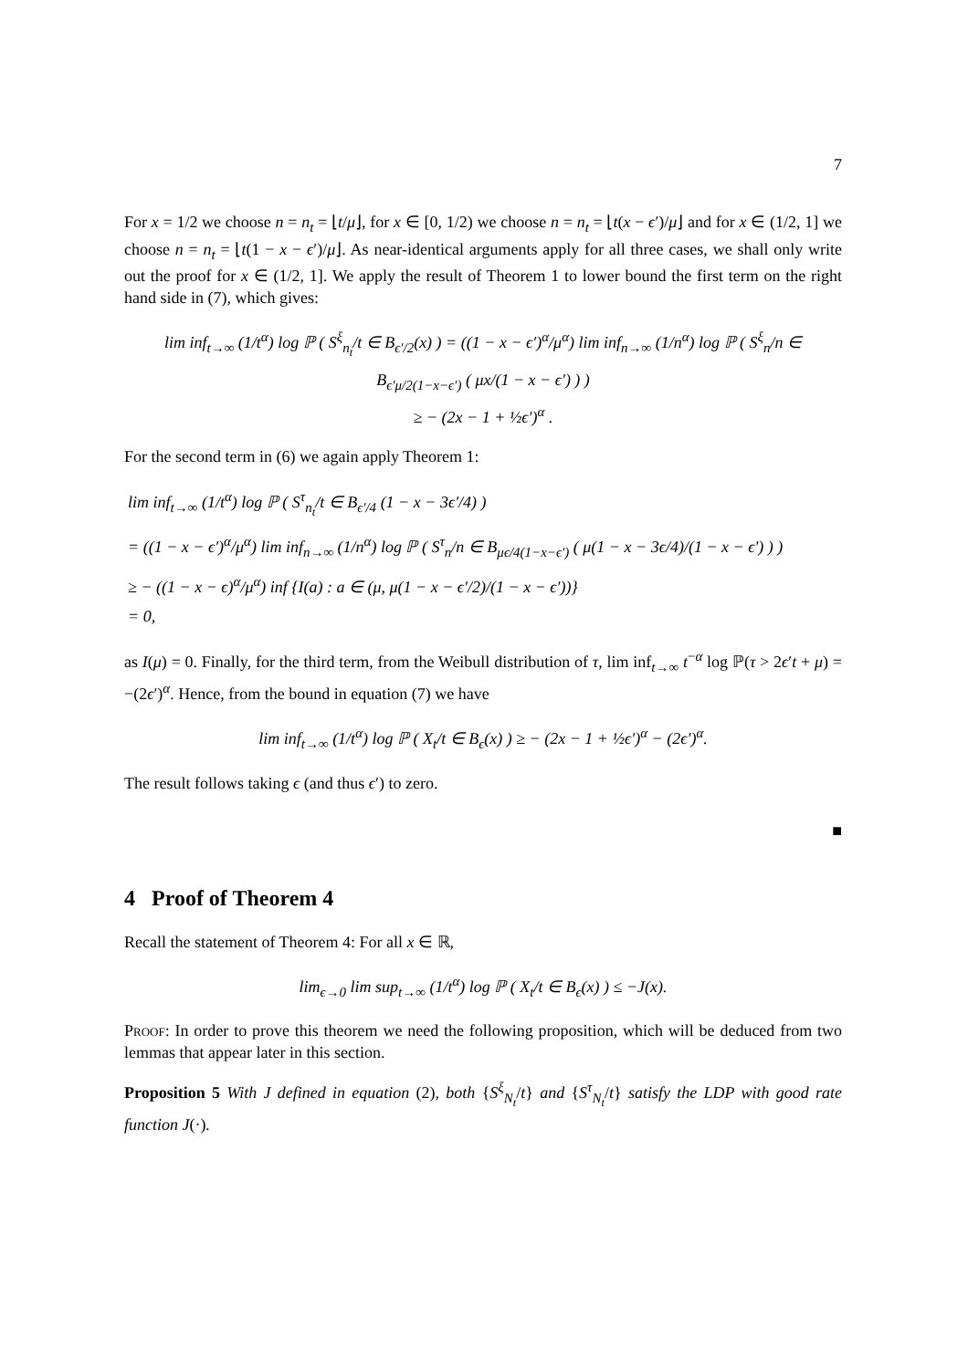7
For x = 1/2 we choose n = n<sub>t</sub> = ⌊t/μ⌋, for x ∈ [0, 1/2) we choose n = n<sub>t</sub> = ⌊t(x − ϵ′)/μ⌋ and for x ∈ (1/2, 1] we choose n = n<sub>t</sub> = ⌊t(1 − x − ϵ′)/μ⌋. As near-identical arguments apply for all three cases, we shall only write out the proof for x ∈ (1/2, 1]. We apply the result of Theorem 1 to lower bound the first term on the right hand side in (7), which gives:
lim inf<sub>t→∞</sub> (1/t<sup>α</sup>) log ℙ ( S<sup>ξ</sup><sub>n<sub>t</sub></sub>/t ∈ B<sub>ϵ′/2</sub>(x) ) = ((1 − x − ϵ′)<sup>α</sup>/μ<sup>α</sup>) lim inf<sub>n→∞</sub> (1/n<sup>α</sup>) log ℙ ( S<sup>ξ</sup><sub>n</sub>/n ∈ B<sub>ϵ′μ/2(1−x−ϵ′)</sub> ( μx/(1 − x − ϵ′) ) )
≥ − (2x − 1 + ½ϵ′)<sup>α</sup> .
For the second term in (6) we again apply Theorem 1:
lim inf<sub>t→∞</sub> (1/t<sup>α</sup>) log ℙ ( S<sup>τ</sup><sub>n<sub>t</sub></sub>/t ∈ B<sub>ϵ′/4</sub> (1 − x − 3ϵ′/4) )
= ((1 − x − ϵ′)<sup>α</sup>/μ<sup>α</sup>) lim inf<sub>n→∞</sub> (1/n<sup>α</sup>) log ℙ ( S<sup>τ</sup><sub>n</sub>/n ∈ B<sub>μϵ/4(1−x−ϵ′)</sub> ( μ(1 − x − 3ϵ/4)/(1 − x − ϵ′) ) )
≥ − ((1 − x − ϵ)<sup>α</sup>/μ<sup>α</sup>) inf {I(a) : a ∈ (μ, μ(1 − x − ϵ′/2)/(1 − x − ϵ′))}
= 0,
as I(μ) = 0. Finally, for the third term, from the Weibull distribution of τ, lim inf<sub>t→∞</sub> t<sup>−α</sup> log ℙ(τ > 2ϵ′t + μ) = −(2ϵ′)<sup>α</sup>. Hence, from the bound in equation (7) we have
lim inf<sub>t→∞</sub> (1/t<sup>α</sup>) log ℙ ( X<sub>t</sub>/t ∈ B<sub>ϵ</sub>(x) ) ≥ − (2x − 1 + ½ϵ′)<sup>α</sup> − (2ϵ′)<sup>α</sup>.
The result follows taking ϵ (and thus ϵ′) to zero.
■
4 Proof of Theorem 4
Recall the statement of Theorem 4: For all x ∈ ℝ,
lim<sub>ϵ→0</sub> lim sup<sub>t→∞</sub> (1/t<sup>α</sup>) log ℙ ( X<sub>t</sub>/t ∈ B<sub>ϵ</sub>(x) ) ≤ −J(x).
Proof: In order to prove this theorem we need the following proposition, which will be deduced from two lemmas that appear later in this section.
Proposition 5 With J defined in equation (2), both {S<sup>ξ</sup><sub>N<sub>t</sub></sub>/t} and {S<sup>τ</sup><sub>N<sub>t</sub></sub>/t} satisfy the LDP with good rate function J(·).